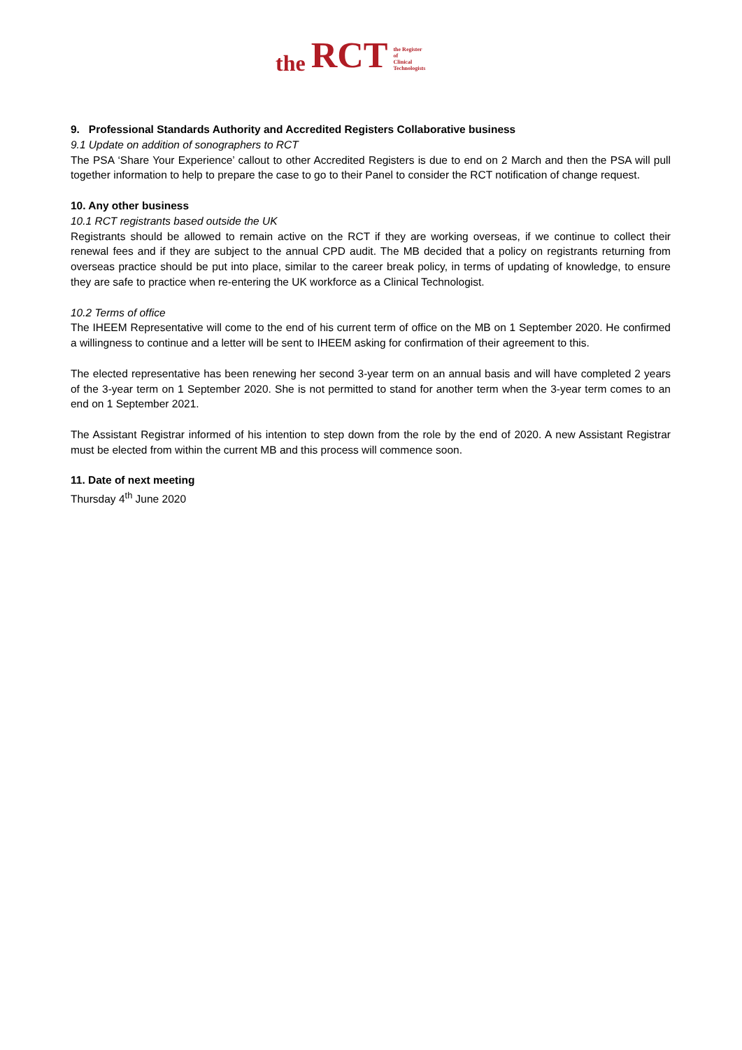the RCT the Register
of
Clinical
Technologists
9. Professional Standards Authority and Accredited Registers Collaborative business
9.1 Update on addition of sonographers to RCT
The PSA ‘Share Your Experience’ callout to other Accredited Registers is due to end on 2 March and then the PSA will pull together information to help to prepare the case to go to their Panel to consider the RCT notification of change request.
10. Any other business
10.1 RCT registrants based outside the UK
Registrants should be allowed to remain active on the RCT if they are working overseas, if we continue to collect their renewal fees and if they are subject to the annual CPD audit. The MB decided that a policy on registrants returning from overseas practice should be put into place, similar to the career break policy, in terms of updating of knowledge, to ensure they are safe to practice when re-entering the UK workforce as a Clinical Technologist.
10.2 Terms of office
The IHEEM Representative will come to the end of his current term of office on the MB on 1 September 2020. He confirmed a willingness to continue and a letter will be sent to IHEEM asking for confirmation of their agreement to this.
The elected representative has been renewing her second 3-year term on an annual basis and will have completed 2 years of the 3-year term on 1 September 2020. She is not permitted to stand for another term when the 3-year term comes to an end on 1 September 2021.
The Assistant Registrar informed of his intention to step down from the role by the end of 2020. A new Assistant Registrar must be elected from within the current MB and this process will commence soon.
11. Date of next meeting
Thursday 4<sup>th</sup> June 2020